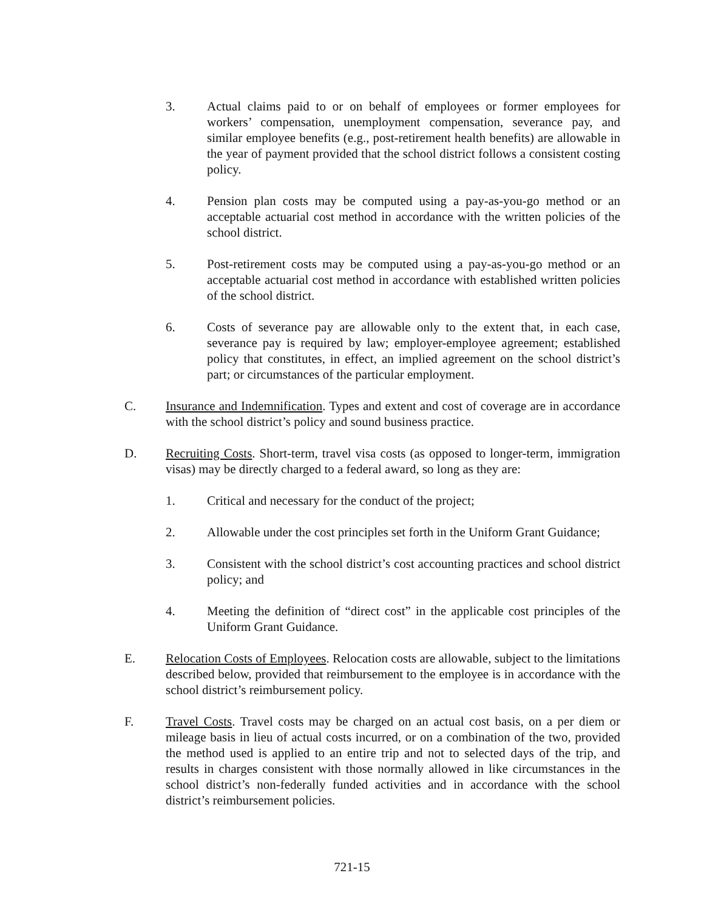3. Actual claims paid to or on behalf of employees or former employees for workers’ compensation, unemployment compensation, severance pay, and similar employee benefits (e.g., post-retirement health benefits) are allowable in the year of payment provided that the school district follows a consistent costing policy.
4. Pension plan costs may be computed using a pay-as-you-go method or an acceptable actuarial cost method in accordance with the written policies of the school district.
5. Post-retirement costs may be computed using a pay-as-you-go method or an acceptable actuarial cost method in accordance with established written policies of the school district.
6. Costs of severance pay are allowable only to the extent that, in each case, severance pay is required by law; employer-employee agreement; established policy that constitutes, in effect, an implied agreement on the school district’s part; or circumstances of the particular employment.
C. Insurance and Indemnification. Types and extent and cost of coverage are in accordance with the school district’s policy and sound business practice.
D. Recruiting Costs. Short-term, travel visa costs (as opposed to longer-term, immigration visas) may be directly charged to a federal award, so long as they are:
1. Critical and necessary for the conduct of the project;
2. Allowable under the cost principles set forth in the Uniform Grant Guidance;
3. Consistent with the school district’s cost accounting practices and school district policy; and
4. Meeting the definition of “direct cost” in the applicable cost principles of the Uniform Grant Guidance.
E. Relocation Costs of Employees. Relocation costs are allowable, subject to the limitations described below, provided that reimbursement to the employee is in accordance with the school district’s reimbursement policy.
F. Travel Costs. Travel costs may be charged on an actual cost basis, on a per diem or mileage basis in lieu of actual costs incurred, or on a combination of the two, provided the method used is applied to an entire trip and not to selected days of the trip, and results in charges consistent with those normally allowed in like circumstances in the school district’s non-federally funded activities and in accordance with the school district’s reimbursement policies.
721-15